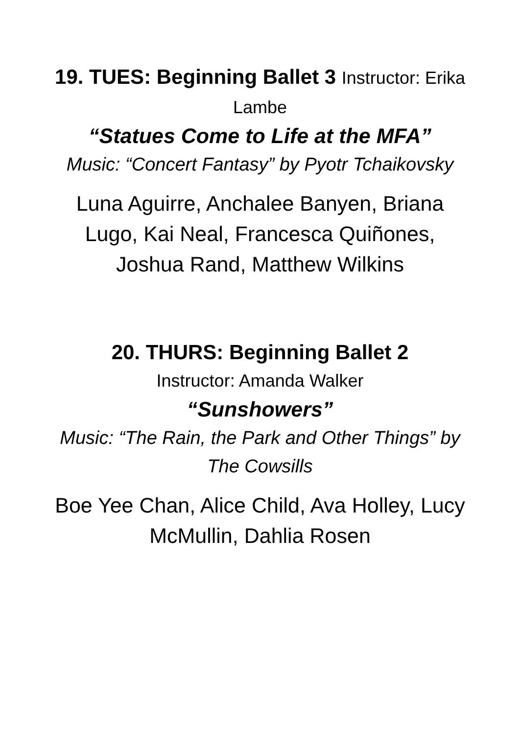19. TUES: Beginning Ballet 3 Instructor: Erika Lambe
“Statues Come to Life at the MFA”
Music: “Concert Fantasy” by Pyotr Tchaikovsky
Luna Aguirre, Anchalee Banyen, Briana Lugo, Kai Neal, Francesca Quiñones, Joshua Rand, Matthew Wilkins
20. THURS: Beginning Ballet 2
Instructor: Amanda Walker
“Sunshowers”
Music: “The Rain, the Park and Other Things” by The Cowsills
Boe Yee Chan, Alice Child, Ava Holley, Lucy McMullin, Dahlia Rosen